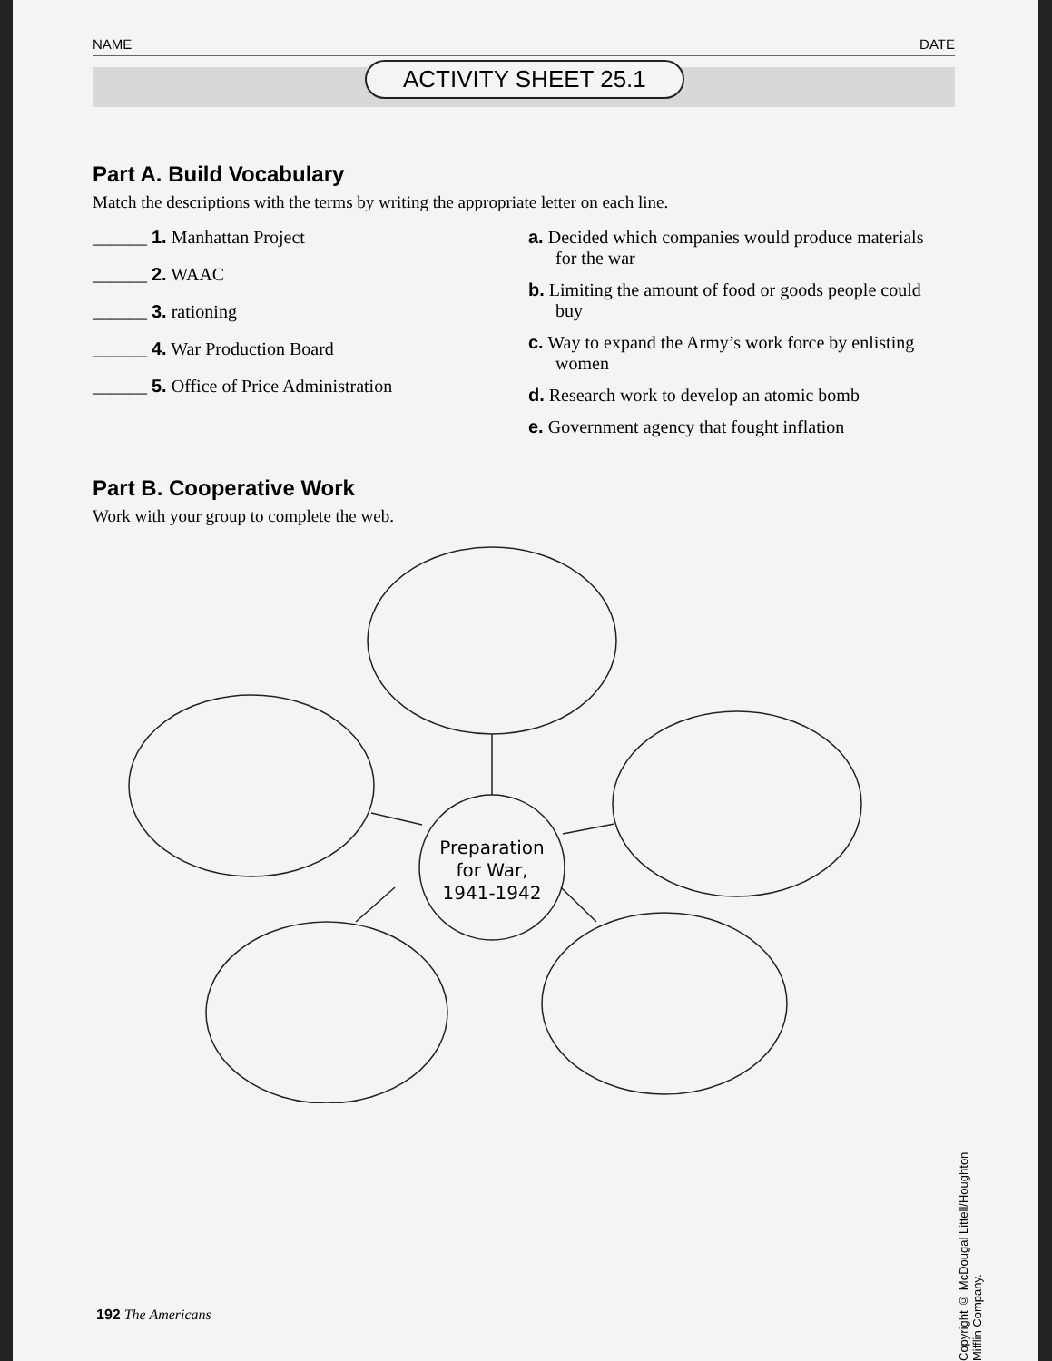NAME DATE
ACTIVITY SHEET 25.1
Part A. Build Vocabulary
Match the descriptions with the terms by writing the appropriate letter on each line.
______ 1. Manhattan Project
______ 2. WAAC
______ 3. rationing
______ 4. War Production Board
______ 5. Office of Price Administration
a. Decided which companies would produce materials for the war
b. Limiting the amount of food or goods people could buy
c. Way to expand the Army’s work force by enlisting women
d. Research work to develop an atomic bomb
e. Government agency that fought inflation
Part B. Cooperative Work
Work with your group to complete the web.
Preparation
for War,
1941-1942
Copyright © McDougal Littell/Houghton Mifflin Company.
192 The Americans